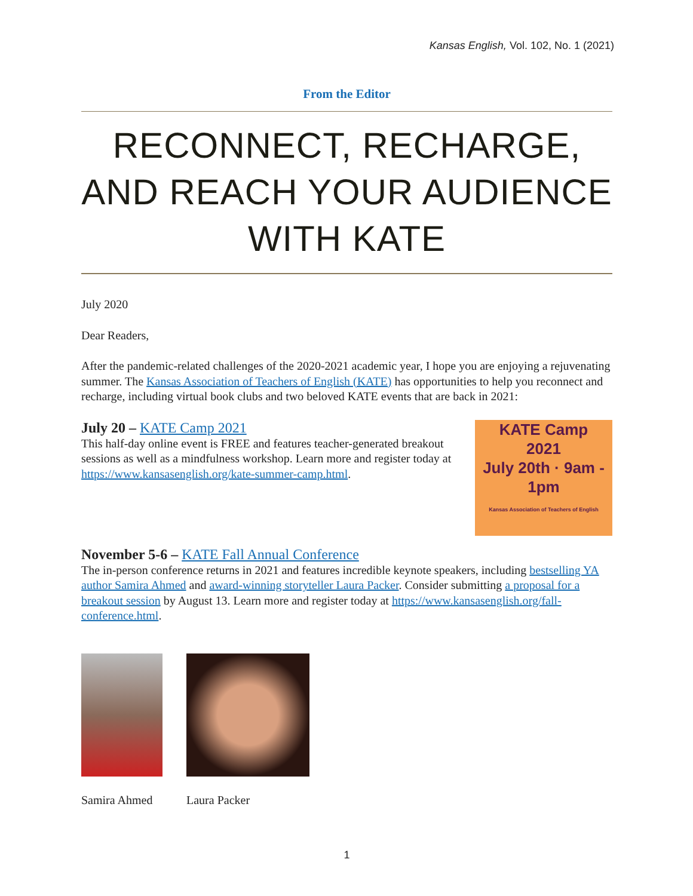Kansas English, Vol. 102, No. 1 (2021)
From the Editor
RECONNECT, RECHARGE, AND REACH YOUR AUDIENCE WITH KATE
July 2020
Dear Readers,
After the pandemic-related challenges of the 2020-2021 academic year, I hope you are enjoying a rejuvenating summer. The Kansas Association of Teachers of English (KATE) has opportunities to help you reconnect and recharge, including virtual book clubs and two beloved KATE events that are back in 2021:
KATE Camp
2021
July 20th · 9am - 1pm
Kansas Association of Teachers of English
July 20 – KATE Camp 2021
This half-day online event is FREE and features teacher-generated breakout sessions as well as a mindfulness workshop. Learn more and register today at https://www.kansasenglish.org/kate-summer-camp.html.
November 5-6 – KATE Fall Annual Conference
The in-person conference returns in 2021 and features incredible keynote speakers, including bestselling YA author Samira Ahmed and award-winning storyteller Laura Packer. Consider submitting a proposal for a breakout session by August 13. Learn more and register today at https://www.kansasenglish.org/fall-conference.html.
Samira Ahmed Laura Packer
1